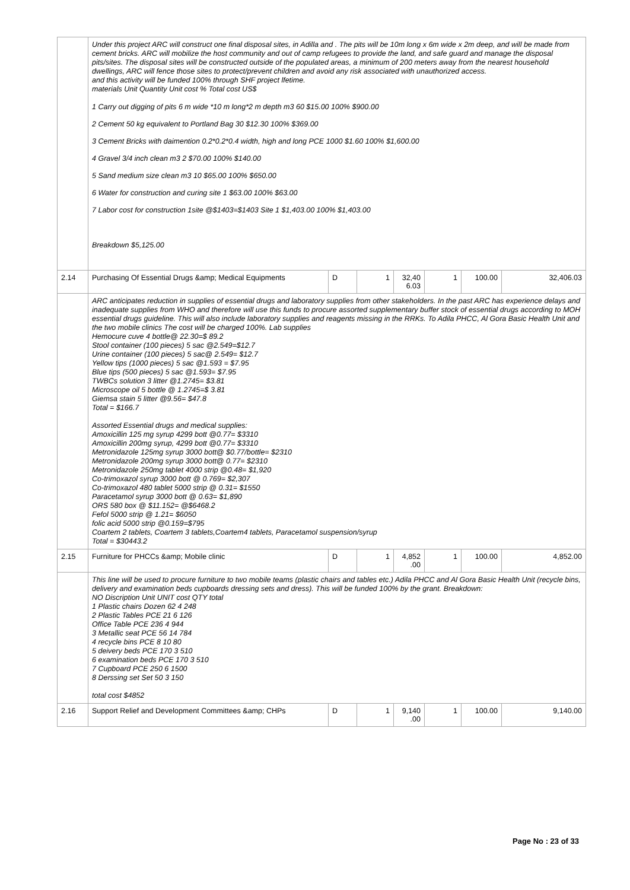| | Under this project ARC will construct one final disposal sites, in Adilla and . The pits will be 10m long x 6m wide x 2m deep, and will be made from cement bricks. ARC will mobilize the host community and out of camp refugees to provide the land, and safe guard and manage the disposal pits/sites. The disposal sites will be constructed outside of the populated areas, a minimum of 200 meters away from the nearest household dwellings, ARC will fence those sites to protect/prevent children and avoid any risk associated with unauthorized access. and this activity will be funded 100% through SHF project lfetime. materials Unit Quantity Unit cost % Total cost US$ 1 Carry out digging of pits 6 m wide *10 m long*2 m depth m3 60 $15.00 100% $900.00 2 Cement 50 kg equivalent to Portland Bag 30 $12.30 100% $369.00 3 Cement Bricks with daimention 0.2*0.2*0.4 width, high and long PCE 1000 $1.60 100% $1,600.00 4 Gravel 3/4 inch clean m3 2 $70.00 100% $140.00 5 Sand medium size clean m3 10 $65.00 100% $650.00 6 Water for construction and curing site 1 $63.00 100% $63.00 7 Labor cost for construction 1site @$1403=$1403 Site 1 $1,403.00 100% $1,403.00 Breakdown $5,125.00 | | | | | | |
| 2.14 | Purchasing Of Essential Drugs &amp; Medical Equipments | D | 1 | 32,40 6.03 | 1 | 100.00 | 32,406.03 |
| | ARC anticipates reduction in supplies of essential drugs and laboratory supplies from other stakeholders. In the past ARC has experience delays and inadequate supplies from WHO and therefore will use this funds to procure assorted supplementary buffer stock of essential drugs according to MOH essential drugs guideline. This will also include laboratory supplies and reagents missing in the RRKs. To Adila PHCC, Al Gora Basic Health Unit and the two mobile clinics The cost will be charged 100%. Lab supplies Hemocure cuve 4 bottle@ 22.30=$ 89.2 Stool container (100 pieces) 5 sac @2.549=$12.7 Urine container (100 pieces) 5 sac@ 2.549= $12.7 Yellow tips (1000 pieces) 5 sac @1.593 = $7.95 Blue tips (500 pieces) 5 sac @1.593= $7.95 TWBCs solution 3 litter @1.2745= $3.81 Microscope oil 5 bottle @ 1.2745=$ 3.81 Giemsa stain 5 litter @9.56= $47.8 Total = $166.7 Assorted Essential drugs and medical supplies: Amoxicillin 125 mg syrup 4299 bott @0.77= $3310 Amoxicillin 200mg syrup, 4299 bott @0.77= $3310 Metronidazole 125mg syrup 3000 bott@ $0.77/bottle= $2310 Metronidazole 200mg syrup 3000 bott@ 0.77= $2310 Metronidazole 250mg tablet 4000 strip @0.48= $1,920 Co-trimoxazol syrup 3000 bott @ 0.769= $2,307 Co-trimoxazol 480 tablet 5000 strip @ 0.31= $1550 Paracetamol syrup 3000 bott @ 0.63= $1,890 ORS 580 box @ $11.152= @$6468.2 Fefol 5000 strip @ 1.21= $6050 folic acid 5000 strip @0.159=$795 Coartem 2 tablets, Coartem 3 tablets,Coartem4 tablets, Paracetamol suspension/syrup Total = $30443.2 | | | | | | |
| 2.15 | Furniture for PHCCs &amp; Mobile clinic | D | 1 | 4,852 .00 | 1 | 100.00 | 4,852.00 |
| | This line will be used to procure furniture to two mobile teams (plastic chairs and tables etc.) Adila PHCC and Al Gora Basic Health Unit (recycle bins, delivery and examination beds cupboards dressing sets and dress). This will be funded 100% by the grant. Breakdown: NO Discription Unit UNIT cost QTY total 1 Plastic chairs Dozen 62 4 248 2 Plastic Tables PCE 21 6 126 Office Table PCE 236 4 944 3 Metallic seat PCE 56 14 784 4 recycle bins PCE 8 10 80 5 deivery beds PCE 170 3 510 6 examination beds PCE 170 3 510 7 Cupboard PCE 250 6 1500 8 Derssing set Set 50 3 150 total cost $4852 | | | | | | |
| 2.16 | Support Relief and Development Committees &amp; CHPs | D | 1 | 9,140 .00 | 1 | 100.00 | 9,140.00 |
Page No : 23 of 33